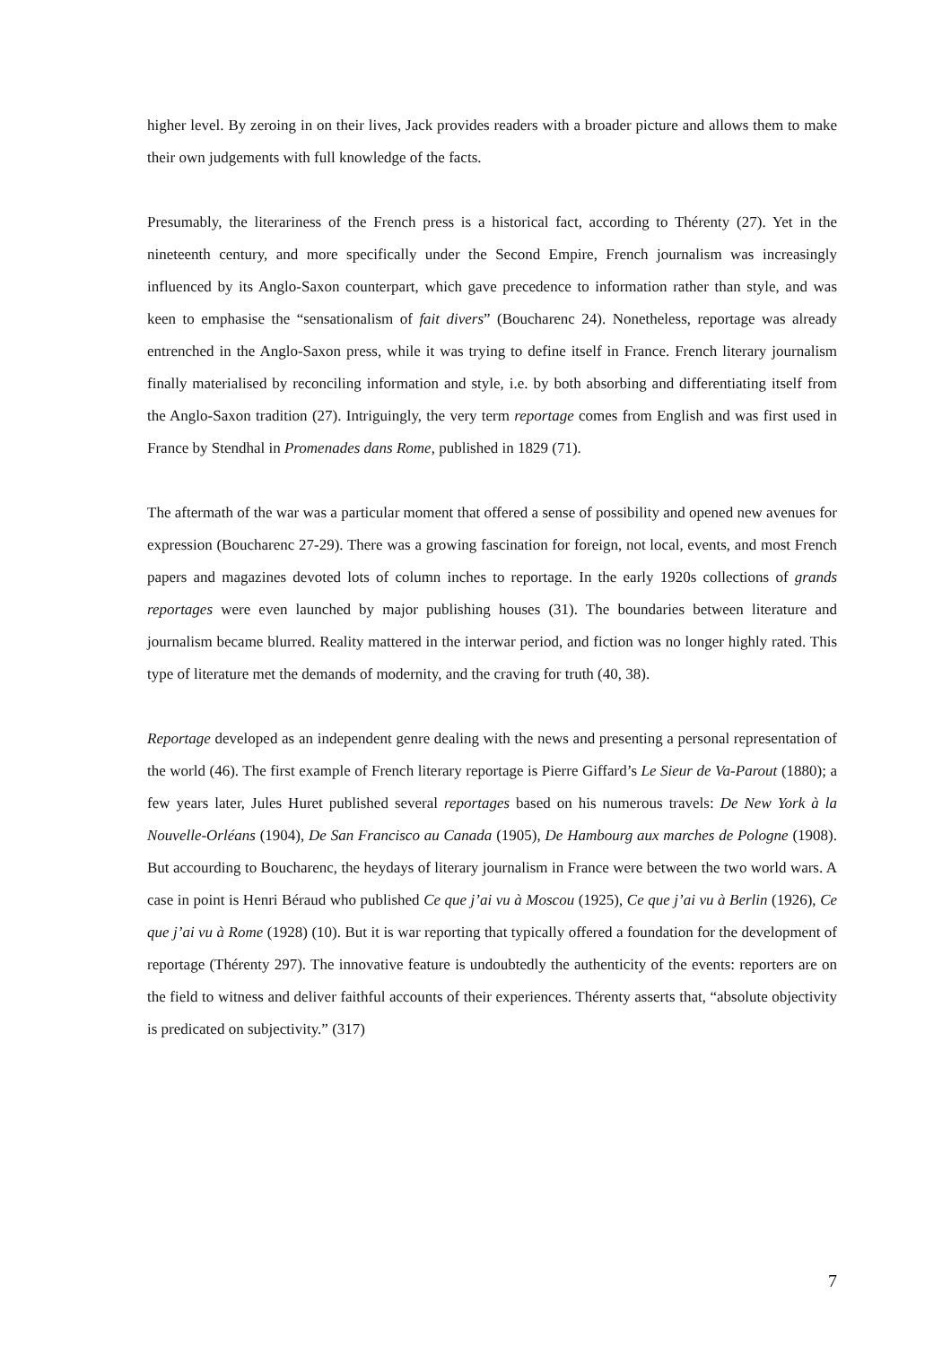higher level. By zeroing in on their lives, Jack provides readers with a broader picture and allows them to make their own judgements with full knowledge of the facts.
Presumably, the literariness of the French press is a historical fact, according to Thérenty (27). Yet in the nineteenth century, and more specifically under the Second Empire, French journalism was increasingly influenced by its Anglo-Saxon counterpart, which gave precedence to information rather than style, and was keen to emphasise the “sensationalism of fait divers” (Boucharenc 24). Nonetheless, reportage was already entrenched in the Anglo-Saxon press, while it was trying to define itself in France. French literary journalism finally materialised by reconciling information and style, i.e. by both absorbing and differentiating itself from the Anglo-Saxon tradition (27). Intriguingly, the very term reportage comes from English and was first used in France by Stendhal in Promenades dans Rome, published in 1829 (71).
The aftermath of the war was a particular moment that offered a sense of possibility and opened new avenues for expression (Boucharenc 27-29). There was a growing fascination for foreign, not local, events, and most French papers and magazines devoted lots of column inches to reportage. In the early 1920s collections of grands reportages were even launched by major publishing houses (31). The boundaries between literature and journalism became blurred. Reality mattered in the interwar period, and fiction was no longer highly rated. This type of literature met the demands of modernity, and the craving for truth (40, 38).
Reportage developed as an independent genre dealing with the news and presenting a personal representation of the world (46). The first example of French literary reportage is Pierre Giffard’s Le Sieur de Va-Parout (1880); a few years later, Jules Huret published several reportages based on his numerous travels: De New York à la Nouvelle-Orléans (1904), De San Francisco au Canada (1905), De Hambourg aux marches de Pologne (1908). But accourding to Boucharenc, the heydays of literary journalism in France were between the two world wars. A case in point is Henri Béraud who published Ce que j’ai vu à Moscou (1925), Ce que j’ai vu à Berlin (1926), Ce que j’ai vu à Rome (1928) (10). But it is war reporting that typically offered a foundation for the development of reportage (Thérenty 297). The innovative feature is undoubtedly the authenticity of the events: reporters are on the field to witness and deliver faithful accounts of their experiences. Thérenty asserts that, “absolute objectivity is predicated on subjectivity.” (317)
7